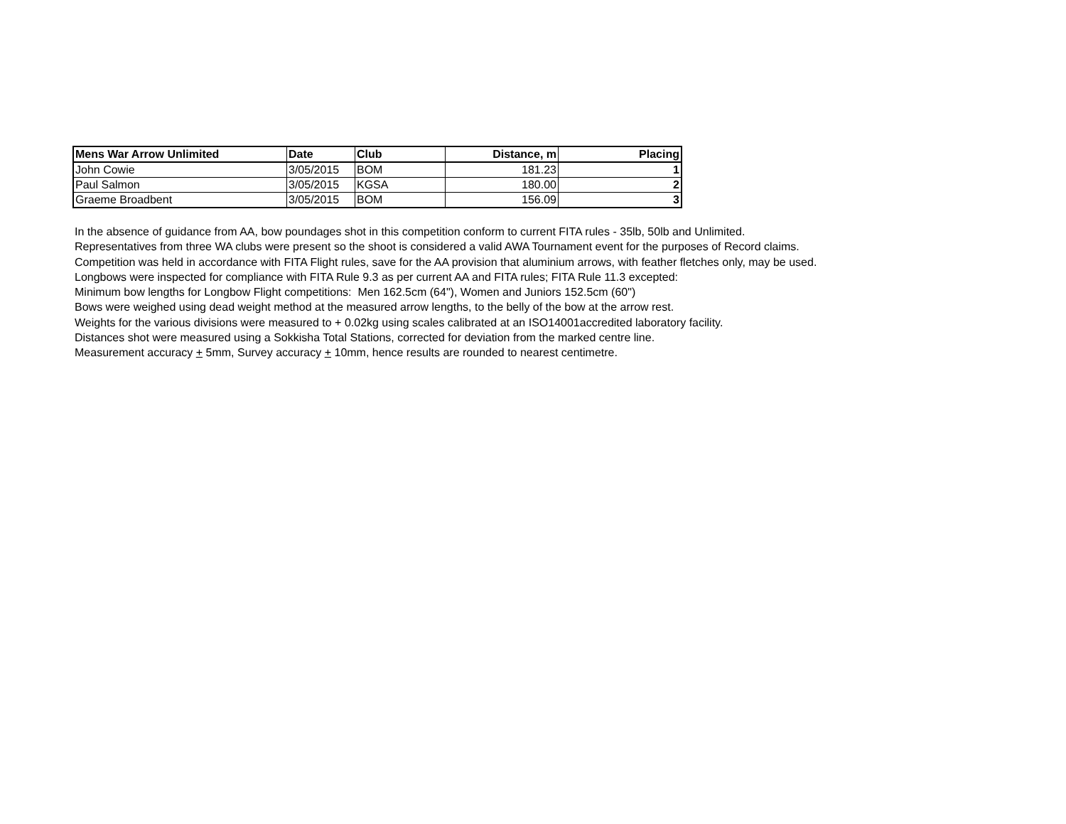| Mens War Arrow Unlimited | Date | Club | Distance, m | Placing |
| --- | --- | --- | --- | --- |
| John Cowie | 3/05/2015 | BOM | 181.23 | 1 |
| Paul Salmon | 3/05/2015 | KGSA | 180.00 | 2 |
| Graeme Broadbent | 3/05/2015 | BOM | 156.09 | 3 |
In the absence of guidance from AA, bow poundages shot in this competition conform to current FITA rules - 35lb, 50lb and Unlimited.
Representatives from three WA clubs were present so the shoot is considered a valid AWA Tournament event for the purposes of Record claims.
Competition was held in accordance with FITA Flight rules, save for the AA provision that aluminium arrows, with feather fletches only, may be used.
Longbows were inspected for compliance with FITA Rule 9.3 as per current AA and FITA rules; FITA Rule 11.3 excepted:
Minimum bow lengths for Longbow Flight competitions: Men 162.5cm (64"), Women and Juniors 152.5cm (60")
Bows were weighed using dead weight method at the measured arrow lengths, to the belly of the bow at the arrow rest.
Weights for the various divisions were measured to + 0.02kg using scales calibrated at an ISO14001accredited laboratory facility.
Distances shot were measured using a Sokkisha Total Stations, corrected for deviation from the marked centre line.
Measurement accuracy + 5mm, Survey accuracy + 10mm, hence results are rounded to nearest centimetre.